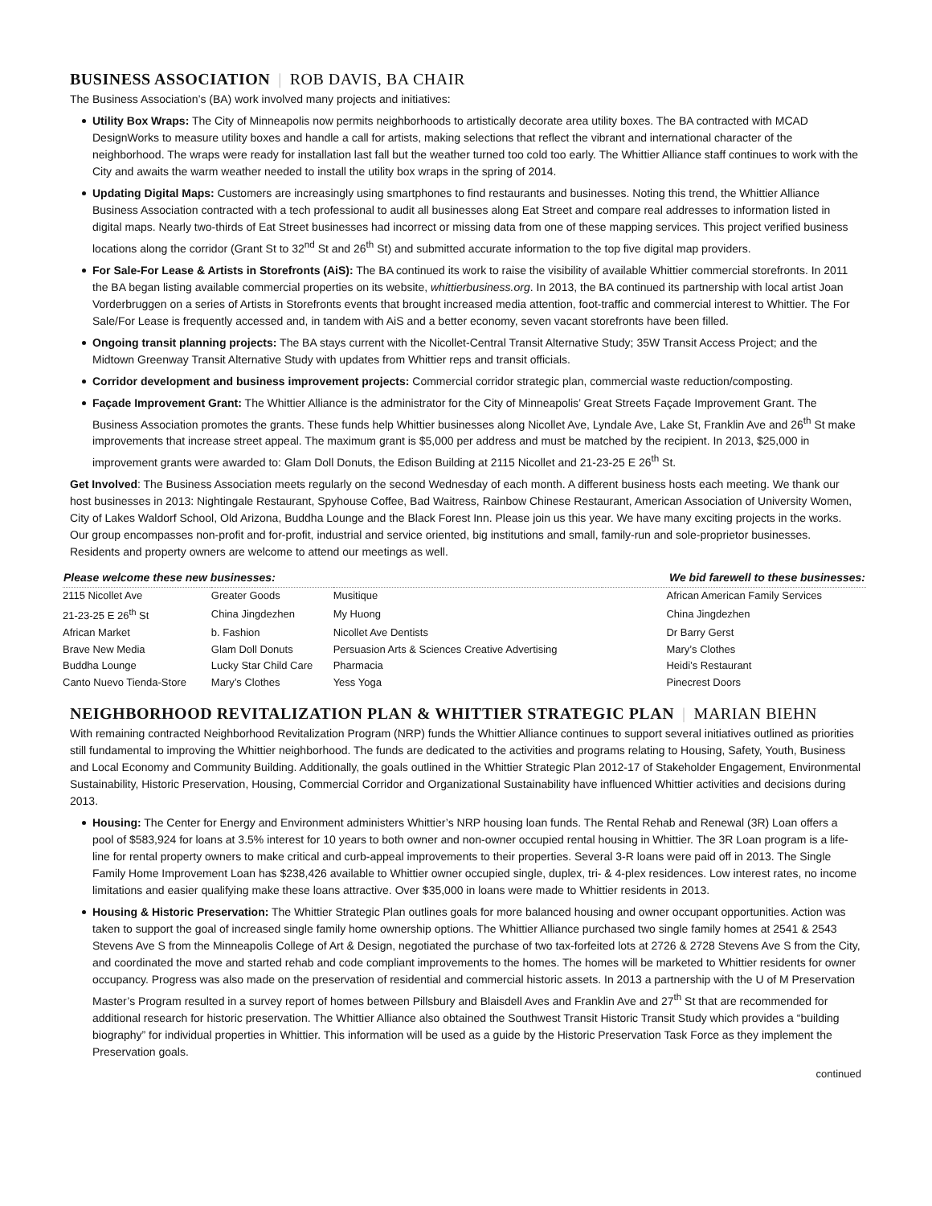BUSINESS ASSOCIATION | ROB DAVIS, BA CHAIR
The Business Association’s (BA) work involved many projects and initiatives:
Utility Box Wraps: The City of Minneapolis now permits neighborhoods to artistically decorate area utility boxes. The BA contracted with MCAD DesignWorks to measure utility boxes and handle a call for artists, making selections that reflect the vibrant and international character of the neighborhood. The wraps were ready for installation last fall but the weather turned too cold too early. The Whittier Alliance staff continues to work with the City and awaits the warm weather needed to install the utility box wraps in the spring of 2014.
Updating Digital Maps: Customers are increasingly using smartphones to find restaurants and businesses. Noting this trend, the Whittier Alliance Business Association contracted with a tech professional to audit all businesses along Eat Street and compare real addresses to information listed in digital maps. Nearly two-thirds of Eat Street businesses had incorrect or missing data from one of these mapping services. This project verified business locations along the corridor (Grant St to 32<sup>nd</sup> St and 26<sup>th</sup> St) and submitted accurate information to the top five digital map providers.
For Sale-For Lease & Artists in Storefronts (AiS): The BA continued its work to raise the visibility of available Whittier commercial storefronts. In 2011 the BA began listing available commercial properties on its website, whittierbusiness.org. In 2013, the BA continued its partnership with local artist Joan Vorderbruggen on a series of Artists in Storefronts events that brought increased media attention, foot-traffic and commercial interest to Whittier. The For Sale/For Lease is frequently accessed and, in tandem with AiS and a better economy, seven vacant storefronts have been filled.
Ongoing transit planning projects: The BA stays current with the Nicollet-Central Transit Alternative Study; 35W Transit Access Project; and the Midtown Greenway Transit Alternative Study with updates from Whittier reps and transit officials.
Corridor development and business improvement projects: Commercial corridor strategic plan, commercial waste reduction/composting.
Façade Improvement Grant: The Whittier Alliance is the administrator for the City of Minneapolis’ Great Streets Façade Improvement Grant. The Business Association promotes the grants. These funds help Whittier businesses along Nicollet Ave, Lyndale Ave, Lake St, Franklin Ave and 26<sup>th</sup> St make improvements that increase street appeal. The maximum grant is $5,000 per address and must be matched by the recipient. In 2013, $25,000 in improvement grants were awarded to: Glam Doll Donuts, the Edison Building at 2115 Nicollet and 21-23-25 E 26<sup>th</sup> St.
Get Involved: The Business Association meets regularly on the second Wednesday of each month. A different business hosts each meeting. We thank our host businesses in 2013: Nightingale Restaurant, Spyhouse Coffee, Bad Waitress, Rainbow Chinese Restaurant, American Association of University Women, City of Lakes Waldorf School, Old Arizona, Buddha Lounge and the Black Forest Inn. Please join us this year. We have many exciting projects in the works. Our group encompasses non-profit and for-profit, industrial and service oriented, big institutions and small, family-run and sole-proprietor businesses. Residents and property owners are welcome to attend our meetings as well.
| Please welcome these new businesses: | | | We bid farewell to these businesses: |
| --- | --- | --- | --- |
| 2115 Nicollet Ave | Greater Goods | Musitique | African American Family Services |
| 21-23-25 E 26<sup>th</sup> St | China Jingdezhen | My Huong | China Jingdezhen |
| African Market | b. Fashion | Nicollet Ave Dentists | Dr Barry Gerst |
| Brave New Media | Glam Doll Donuts | Persuasion Arts & Sciences Creative Advertising | Mary’s Clothes |
| Buddha Lounge | Lucky Star Child Care | Pharmacia | Heidi’s Restaurant |
| Canto Nuevo Tienda-Store | Mary’s Clothes | Yess Yoga | Pinecrest Doors |
NEIGHBORHOOD REVITALIZATION PLAN & WHITTIER STRATEGIC PLAN | MARIAN BIEHN
With remaining contracted Neighborhood Revitalization Program (NRP) funds the Whittier Alliance continues to support several initiatives outlined as priorities still fundamental to improving the Whittier neighborhood. The funds are dedicated to the activities and programs relating to Housing, Safety, Youth, Business and Local Economy and Community Building. Additionally, the goals outlined in the Whittier Strategic Plan 2012-17 of Stakeholder Engagement, Environmental Sustainability, Historic Preservation, Housing, Commercial Corridor and Organizational Sustainability have influenced Whittier activities and decisions during 2013.
Housing: The Center for Energy and Environment administers Whittier’s NRP housing loan funds. The Rental Rehab and Renewal (3R) Loan offers a pool of $583,924 for loans at 3.5% interest for 10 years to both owner and non-owner occupied rental housing in Whittier. The 3R Loan program is a life-line for rental property owners to make critical and curb-appeal improvements to their properties. Several 3-R loans were paid off in 2013. The Single Family Home Improvement Loan has $238,426 available to Whittier owner occupied single, duplex, tri- & 4-plex residences. Low interest rates, no income limitations and easier qualifying make these loans attractive. Over $35,000 in loans were made to Whittier residents in 2013.
Housing & Historic Preservation: The Whittier Strategic Plan outlines goals for more balanced housing and owner occupant opportunities. Action was taken to support the goal of increased single family home ownership options. The Whittier Alliance purchased two single family homes at 2541 & 2543 Stevens Ave S from the Minneapolis College of Art & Design, negotiated the purchase of two tax-forfeited lots at 2726 & 2728 Stevens Ave S from the City, and coordinated the move and started rehab and code compliant improvements to the homes. The homes will be marketed to Whittier residents for owner occupancy. Progress was also made on the preservation of residential and commercial historic assets. In 2013 a partnership with the U of M Preservation Master’s Program resulted in a survey report of homes between Pillsbury and Blaisdell Aves and Franklin Ave and 27<sup>th</sup> St that are recommended for additional research for historic preservation. The Whittier Alliance also obtained the Southwest Transit Historic Transit Study which provides a “building biography” for individual properties in Whittier. This information will be used as a guide by the Historic Preservation Task Force as they implement the Preservation goals.
continued